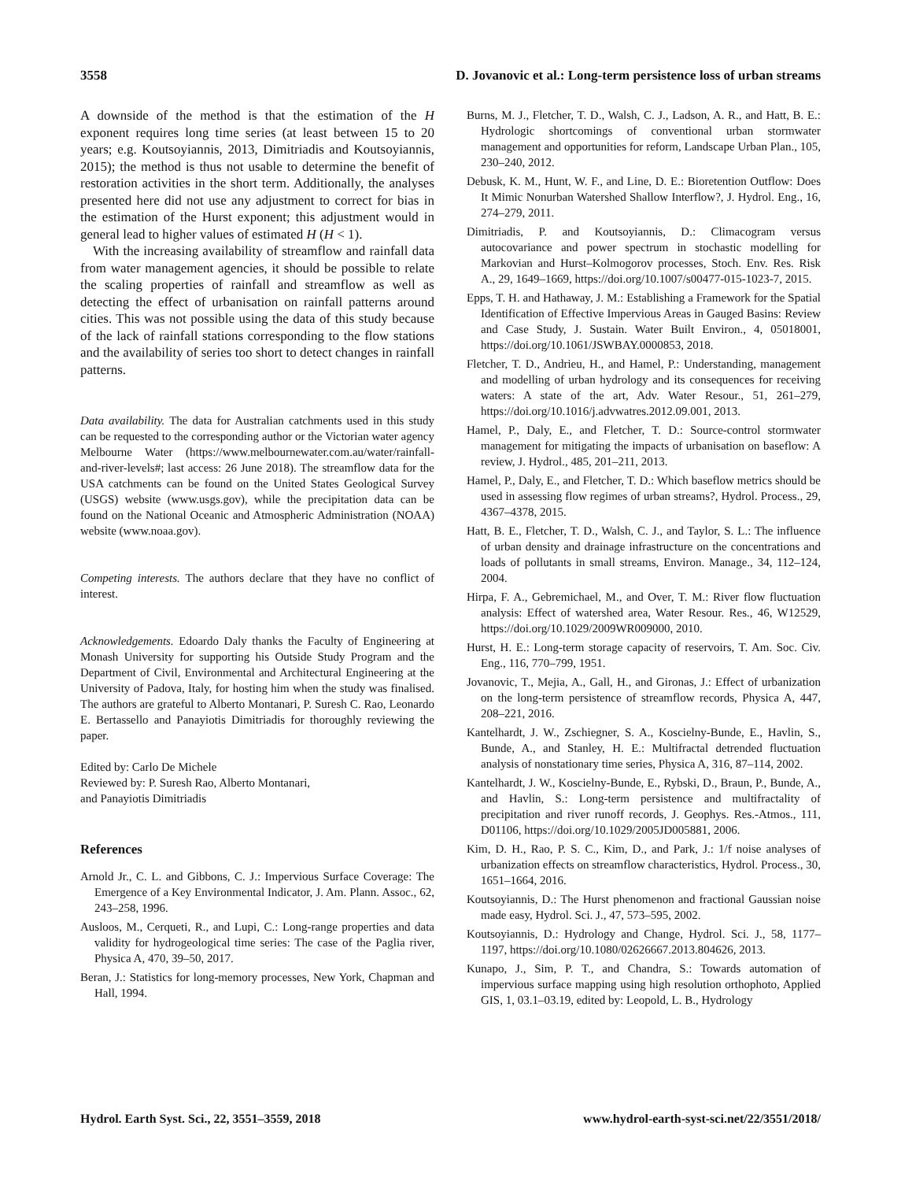3558 D. Jovanovic et al.: Long-term persistence loss of urban streams
A downside of the method is that the estimation of the H exponent requires long time series (at least between 15 to 20 years; e.g. Koutsoyiannis, 2013, Dimitriadis and Koutsoyiannis, 2015); the method is thus not usable to determine the benefit of restoration activities in the short term. Additionally, the analyses presented here did not use any adjustment to correct for bias in the estimation of the Hurst exponent; this adjustment would in general lead to higher values of estimated H (H < 1).
With the increasing availability of streamflow and rainfall data from water management agencies, it should be possible to relate the scaling properties of rainfall and streamflow as well as detecting the effect of urbanisation on rainfall patterns around cities. This was not possible using the data of this study because of the lack of rainfall stations corresponding to the flow stations and the availability of series too short to detect changes in rainfall patterns.
Data availability. The data for Australian catchments used in this study can be requested to the corresponding author or the Victorian water agency Melbourne Water (https://www.melbournewater.com.au/water/rainfall-and-river-levels#; last access: 26 June 2018). The streamflow data for the USA catchments can be found on the United States Geological Survey (USGS) website (www.usgs.gov), while the precipitation data can be found on the National Oceanic and Atmospheric Administration (NOAA) website (www.noaa.gov).
Competing interests. The authors declare that they have no conflict of interest.
Acknowledgements. Edoardo Daly thanks the Faculty of Engineering at Monash University for supporting his Outside Study Program and the Department of Civil, Environmental and Architectural Engineering at the University of Padova, Italy, for hosting him when the study was finalised. The authors are grateful to Alberto Montanari, P. Suresh C. Rao, Leonardo E. Bertassello and Panayiotis Dimitriadis for thoroughly reviewing the paper.
Edited by: Carlo De Michele
Reviewed by: P. Suresh Rao, Alberto Montanari,
and Panayiotis Dimitriadis
References
Arnold Jr., C. L. and Gibbons, C. J.: Impervious Surface Coverage: The Emergence of a Key Environmental Indicator, J. Am. Plann. Assoc., 62, 243–258, 1996.
Ausloos, M., Cerqueti, R., and Lupi, C.: Long-range properties and data validity for hydrogeological time series: The case of the Paglia river, Physica A, 470, 39–50, 2017.
Beran, J.: Statistics for long-memory processes, New York, Chapman and Hall, 1994.
Burns, M. J., Fletcher, T. D., Walsh, C. J., Ladson, A. R., and Hatt, B. E.: Hydrologic shortcomings of conventional urban stormwater management and opportunities for reform, Landscape Urban Plan., 105, 230–240, 2012.
Debusk, K. M., Hunt, W. F., and Line, D. E.: Bioretention Outflow: Does It Mimic Nonurban Watershed Shallow Interflow?, J. Hydrol. Eng., 16, 274–279, 2011.
Dimitriadis, P. and Koutsoyiannis, D.: Climacogram versus autocovariance and power spectrum in stochastic modelling for Markovian and Hurst–Kolmogorov processes, Stoch. Env. Res. Risk A., 29, 1649–1669, https://doi.org/10.1007/s00477-015-1023-7, 2015.
Epps, T. H. and Hathaway, J. M.: Establishing a Framework for the Spatial Identification of Effective Impervious Areas in Gauged Basins: Review and Case Study, J. Sustain. Water Built Environ., 4, 05018001, https://doi.org/10.1061/JSWBAY.0000853, 2018.
Fletcher, T. D., Andrieu, H., and Hamel, P.: Understanding, management and modelling of urban hydrology and its consequences for receiving waters: A state of the art, Adv. Water Resour., 51, 261–279, https://doi.org/10.1016/j.advwatres.2012.09.001, 2013.
Hamel, P., Daly, E., and Fletcher, T. D.: Source-control stormwater management for mitigating the impacts of urbanisation on baseflow: A review, J. Hydrol., 485, 201–211, 2013.
Hamel, P., Daly, E., and Fletcher, T. D.: Which baseflow metrics should be used in assessing flow regimes of urban streams?, Hydrol. Process., 29, 4367–4378, 2015.
Hatt, B. E., Fletcher, T. D., Walsh, C. J., and Taylor, S. L.: The influence of urban density and drainage infrastructure on the concentrations and loads of pollutants in small streams, Environ. Manage., 34, 112–124, 2004.
Hirpa, F. A., Gebremichael, M., and Over, T. M.: River flow fluctuation analysis: Effect of watershed area, Water Resour. Res., 46, W12529, https://doi.org/10.1029/2009WR009000, 2010.
Hurst, H. E.: Long-term storage capacity of reservoirs, T. Am. Soc. Civ. Eng., 116, 770–799, 1951.
Jovanovic, T., Mejia, A., Gall, H., and Gironas, J.: Effect of urbanization on the long-term persistence of streamflow records, Physica A, 447, 208–221, 2016.
Kantelhardt, J. W., Zschiegner, S. A., Koscielny-Bunde, E., Havlin, S., Bunde, A., and Stanley, H. E.: Multifractal detrended fluctuation analysis of nonstationary time series, Physica A, 316, 87–114, 2002.
Kantelhardt, J. W., Koscielny-Bunde, E., Rybski, D., Braun, P., Bunde, A., and Havlin, S.: Long-term persistence and multifractality of precipitation and river runoff records, J. Geophys. Res.-Atmos., 111, D01106, https://doi.org/10.1029/2005JD005881, 2006.
Kim, D. H., Rao, P. S. C., Kim, D., and Park, J.: 1/f noise analyses of urbanization effects on streamflow characteristics, Hydrol. Process., 30, 1651–1664, 2016.
Koutsoyiannis, D.: The Hurst phenomenon and fractional Gaussian noise made easy, Hydrol. Sci. J., 47, 573–595, 2002.
Koutsoyiannis, D.: Hydrology and Change, Hydrol. Sci. J., 58, 1177–1197, https://doi.org/10.1080/02626667.2013.804626, 2013.
Kunapo, J., Sim, P. T., and Chandra, S.: Towards automation of impervious surface mapping using high resolution orthophoto, Applied GIS, 1, 03.1–03.19, edited by: Leopold, L. B., Hydrology
Hydrol. Earth Syst. Sci., 22, 3551–3559, 2018 www.hydrol-earth-syst-sci.net/22/3551/2018/